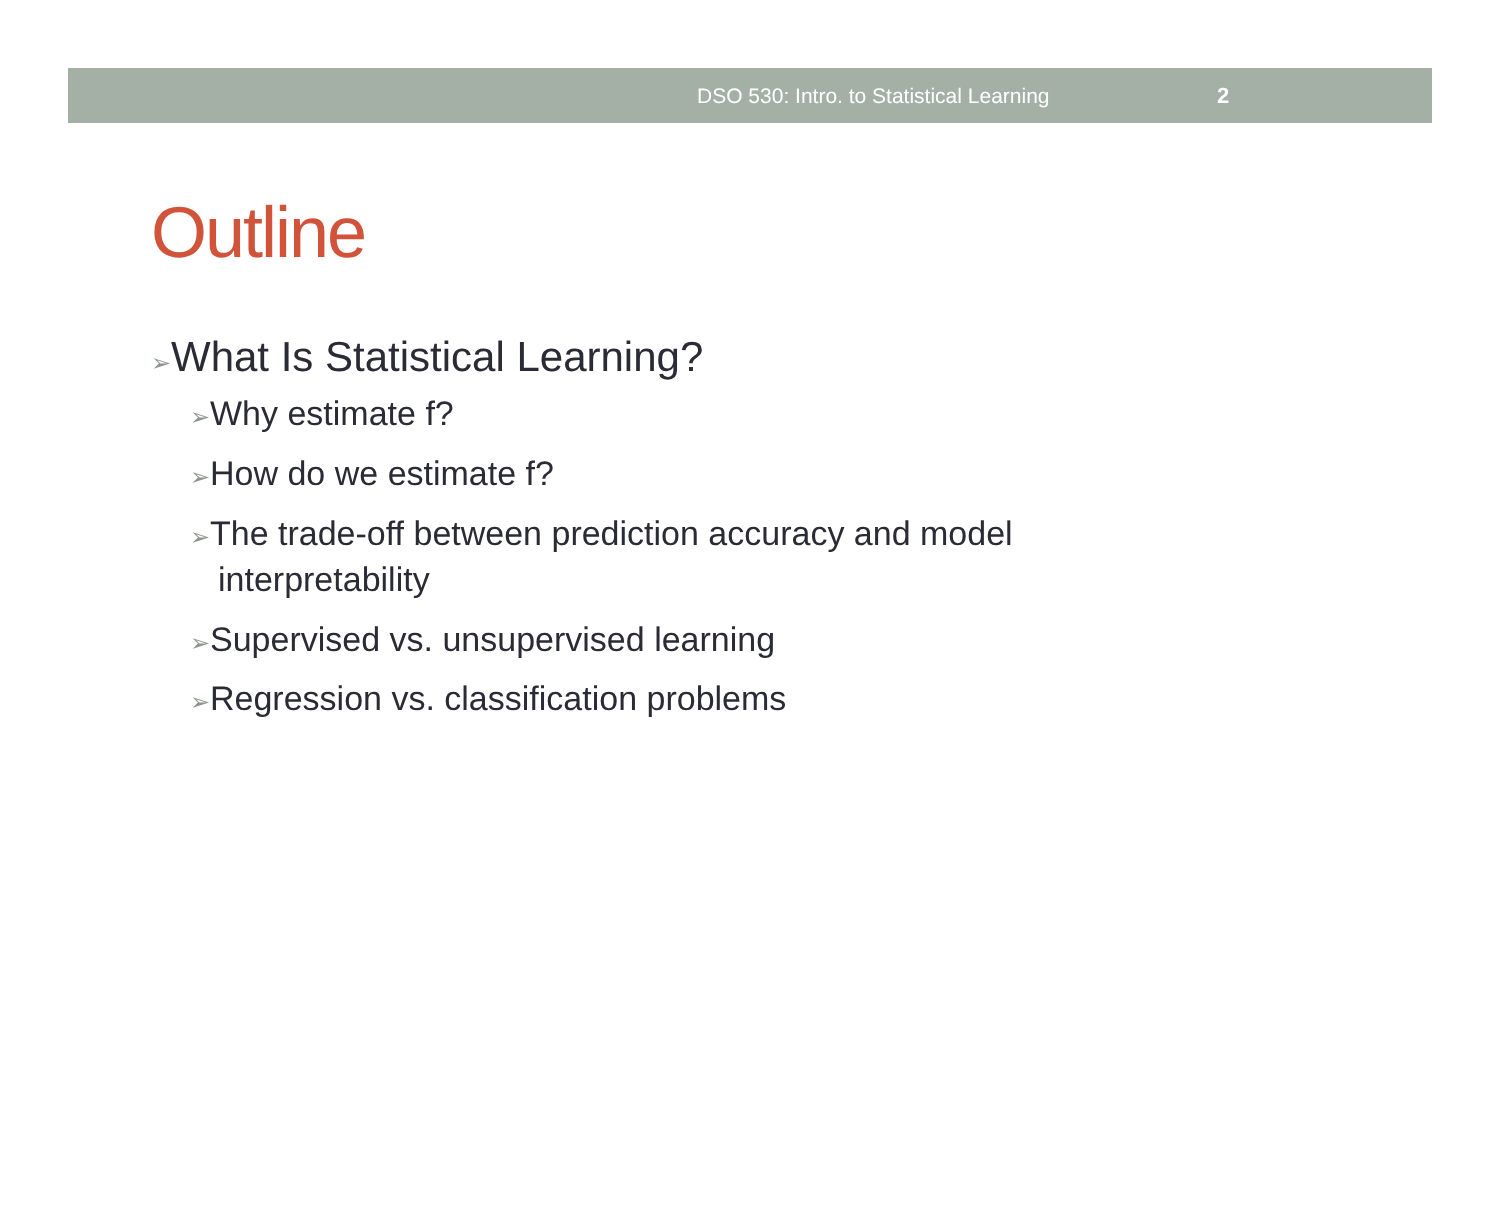DSO 530: Intro. to Statistical Learning 2
Outline
➢What Is Statistical Learning?
➢Why estimate f?
➢How do we estimate f?
➢The trade-off between prediction accuracy and model interpretability
➢Supervised vs. unsupervised learning
➢Regression vs. classification problems